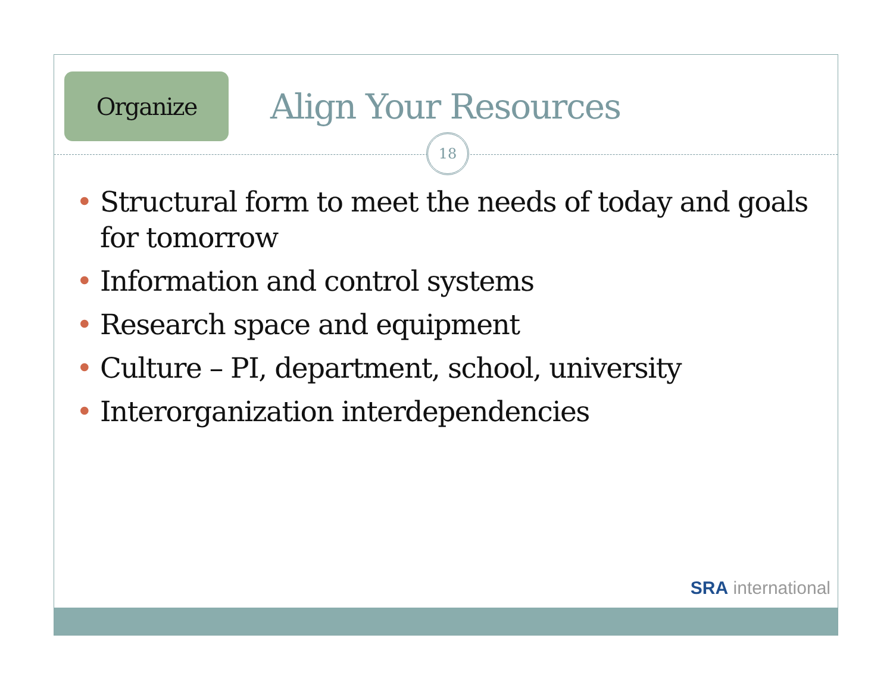Organize
Align Your Resources
18
• Structural form to meet the needs of today and goals for tomorrow
• Information and control systems
• Research space and equipment
• Culture – PI, department, school, university
• Interorganization interdependencies
SRA international